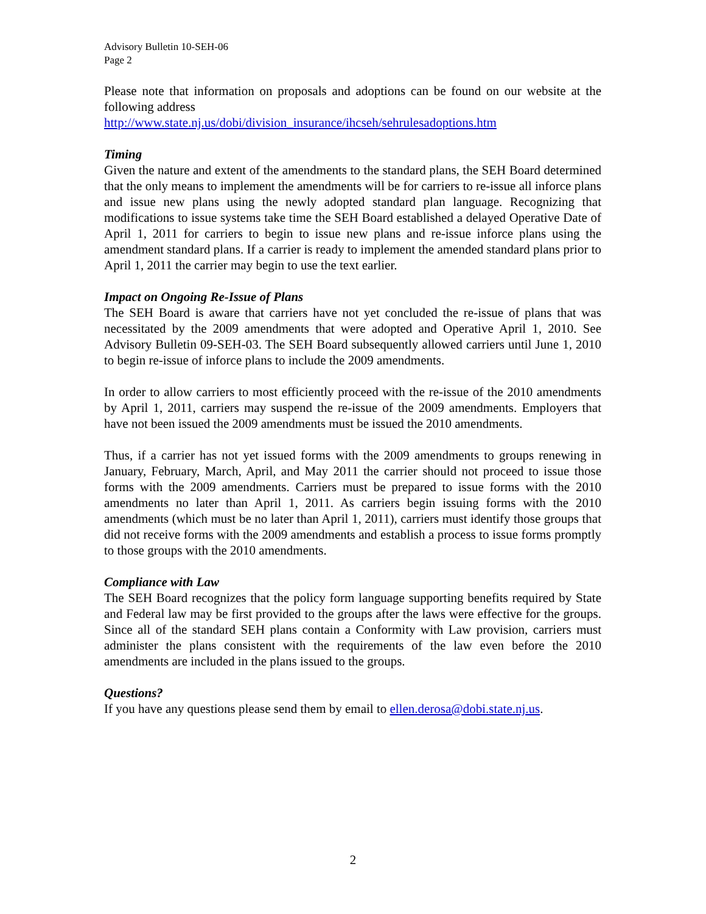Advisory Bulletin 10-SEH-06
Page 2
Please note that information on proposals and adoptions can be found on our website at the following address
http://www.state.nj.us/dobi/division_insurance/ihcseh/sehrulesadoptions.htm
Timing
Given the nature and extent of the amendments to the standard plans, the SEH Board determined that the only means to implement the amendments will be for carriers to re-issue all inforce plans and issue new plans using the newly adopted standard plan language. Recognizing that modifications to issue systems take time the SEH Board established a delayed Operative Date of April 1, 2011 for carriers to begin to issue new plans and re-issue inforce plans using the amendment standard plans. If a carrier is ready to implement the amended standard plans prior to April 1, 2011 the carrier may begin to use the text earlier.
Impact on Ongoing Re-Issue of Plans
The SEH Board is aware that carriers have not yet concluded the re-issue of plans that was necessitated by the 2009 amendments that were adopted and Operative April 1, 2010. See Advisory Bulletin 09-SEH-03. The SEH Board subsequently allowed carriers until June 1, 2010 to begin re-issue of inforce plans to include the 2009 amendments.
In order to allow carriers to most efficiently proceed with the re-issue of the 2010 amendments by April 1, 2011, carriers may suspend the re-issue of the 2009 amendments. Employers that have not been issued the 2009 amendments must be issued the 2010 amendments.
Thus, if a carrier has not yet issued forms with the 2009 amendments to groups renewing in January, February, March, April, and May 2011 the carrier should not proceed to issue those forms with the 2009 amendments. Carriers must be prepared to issue forms with the 2010 amendments no later than April 1, 2011. As carriers begin issuing forms with the 2010 amendments (which must be no later than April 1, 2011), carriers must identify those groups that did not receive forms with the 2009 amendments and establish a process to issue forms promptly to those groups with the 2010 amendments.
Compliance with Law
The SEH Board recognizes that the policy form language supporting benefits required by State and Federal law may be first provided to the groups after the laws were effective for the groups. Since all of the standard SEH plans contain a Conformity with Law provision, carriers must administer the plans consistent with the requirements of the law even before the 2010 amendments are included in the plans issued to the groups.
Questions?
If you have any questions please send them by email to ellen.derosa@dobi.state.nj.us.
2